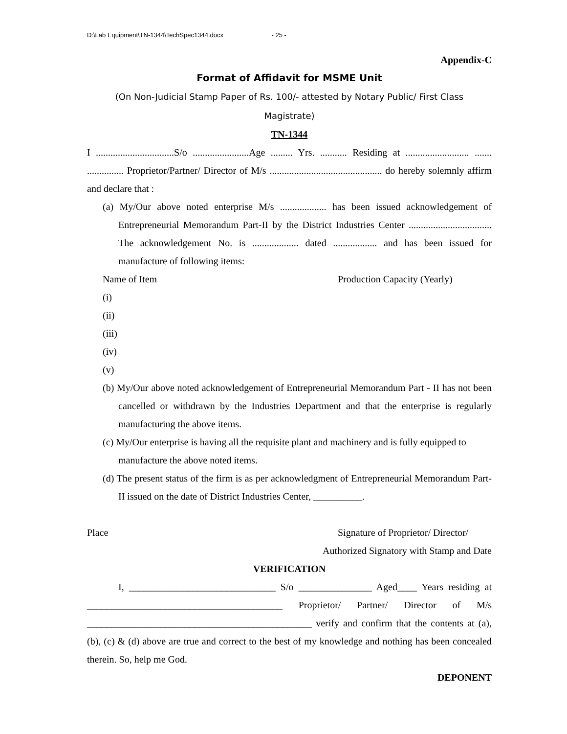D:\Lab Equipment\TN-1344\TechSpec1344.docx - 25 -
Appendix-C
Format of Affidavit for MSME Unit
(On Non-Judicial Stamp Paper of Rs. 100/- attested by Notary Public/ First Class
Magistrate)
TN-1344
I ................................S/o .......................Age ......... Yrs. ........... Residing at .......................... ....... ............... Proprietor/Partner/ Director of M/s .............................................. do hereby solemnly affirm and declare that :
(a) My/Our above noted enterprise M/s ................... has been issued acknowledgement of Entrepreneurial Memorandum Part-II by the District Industries Center .................................. The acknowledgement No. is ................... dated .................. and has been issued for manufacture of following items:
Name of Item Production Capacity (Yearly)
(i)
(ii)
(iii)
(iv)
(v)
(b) My/Our above noted acknowledgement of Entrepreneurial Memorandum Part - II has not been cancelled or withdrawn by the Industries Department and that the enterprise is regularly manufacturing the above items.
(c) My/Our enterprise is having all the requisite plant and machinery and is fully equipped to manufacture the above noted items.
(d) The present status of the firm is as per acknowledgment of Entrepreneurial Memorandum Part-II issued on the date of District Industries Center, __________.
Place Signature of Proprietor/ Director/
Authorized Signatory with Stamp and Date
VERIFICATION
I, ______________________________ S/o _______________ Aged____ Years residing at ________________________________________ Proprietor/ Partner/ Director of M/s ______________________________________________ verify and confirm that the contents at (a), (b), (c) & (d) above are true and correct to the best of my knowledge and nothing has been concealed therein. So, help me God.
DEPONENT